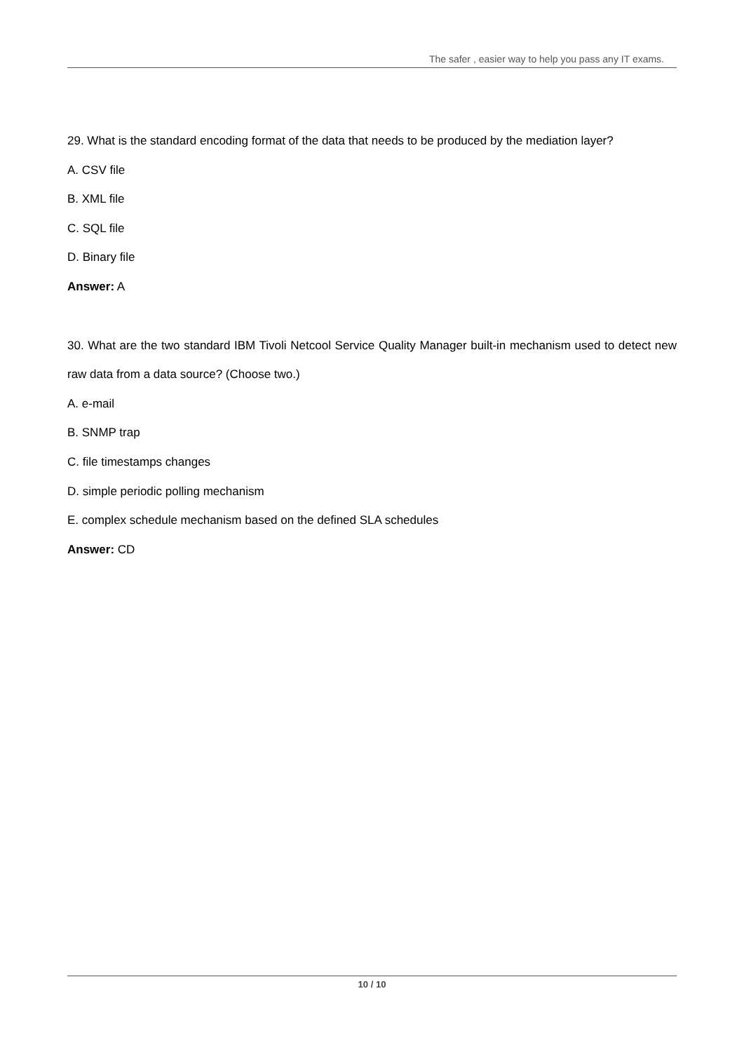The safer , easier way to help you pass any IT exams.
29. What is the standard encoding format of the data that needs to be produced by the mediation layer?
A. CSV file
B. XML file
C. SQL file
D. Binary file
Answer: A
30. What are the two standard IBM Tivoli Netcool Service Quality Manager built-in mechanism used to detect new raw data from a data source? (Choose two.)
A. e-mail
B. SNMP trap
C. file timestamps changes
D. simple periodic polling mechanism
E. complex schedule mechanism based on the defined SLA schedules
Answer: CD
10 / 10